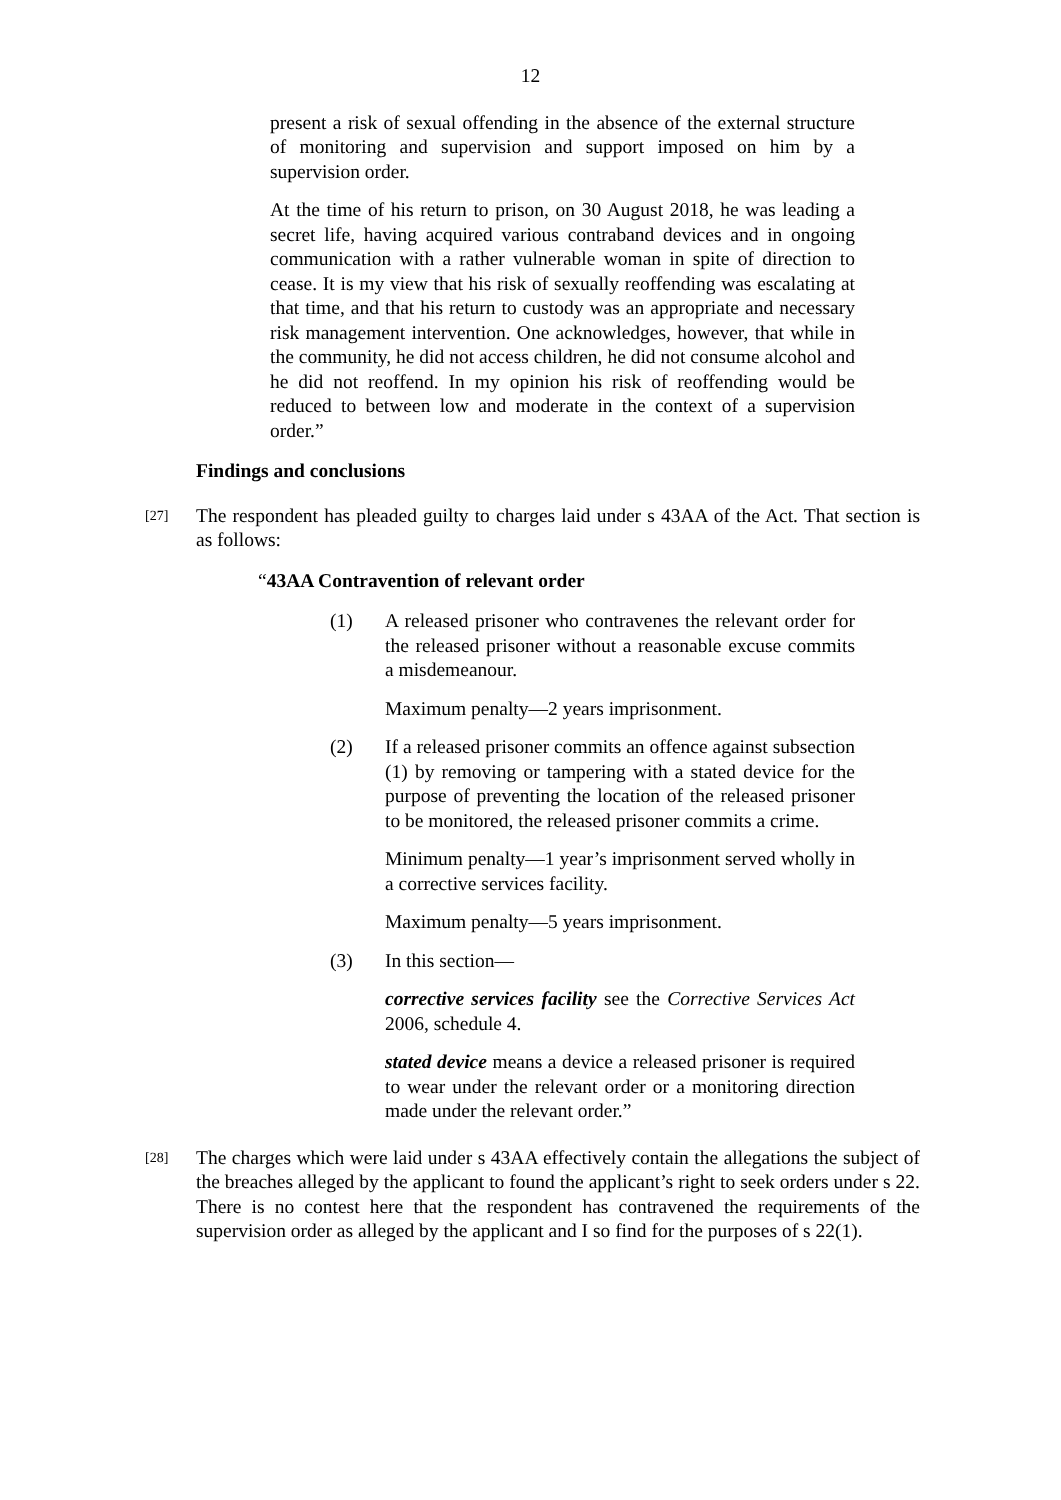12
present a risk of sexual offending in the absence of the external structure of monitoring and supervision and support imposed on him by a supervision order.
At the time of his return to prison, on 30 August 2018, he was leading a secret life, having acquired various contraband devices and in ongoing communication with a rather vulnerable woman in spite of direction to cease. It is my view that his risk of sexually reoffending was escalating at that time, and that his return to custody was an appropriate and necessary risk management intervention. One acknowledges, however, that while in the community, he did not access children, he did not consume alcohol and he did not reoffend. In my opinion his risk of reoffending would be reduced to between low and moderate in the context of a supervision order.”
Findings and conclusions
[27]
The respondent has pleaded guilty to charges laid under s 43AA of the Act. That section is as follows:
“43AA Contravention of relevant order
(1) A released prisoner who contravenes the relevant order for the released prisoner without a reasonable excuse commits a misdemeanour.
Maximum penalty—2 years imprisonment.
(2) If a released prisoner commits an offence against subsection (1) by removing or tampering with a stated device for the purpose of preventing the location of the released prisoner to be monitored, the released prisoner commits a crime.
Minimum penalty—1 year’s imprisonment served wholly in a corrective services facility.
Maximum penalty—5 years imprisonment.
(3) In this section—
corrective services facility see the Corrective Services Act 2006, schedule 4.
stated device means a device a released prisoner is required to wear under the relevant order or a monitoring direction made under the relevant order.”
[28]
The charges which were laid under s 43AA effectively contain the allegations the subject of the breaches alleged by the applicant to found the applicant’s right to seek orders under s 22. There is no contest here that the respondent has contravened the requirements of the supervision order as alleged by the applicant and I so find for the purposes of s 22(1).